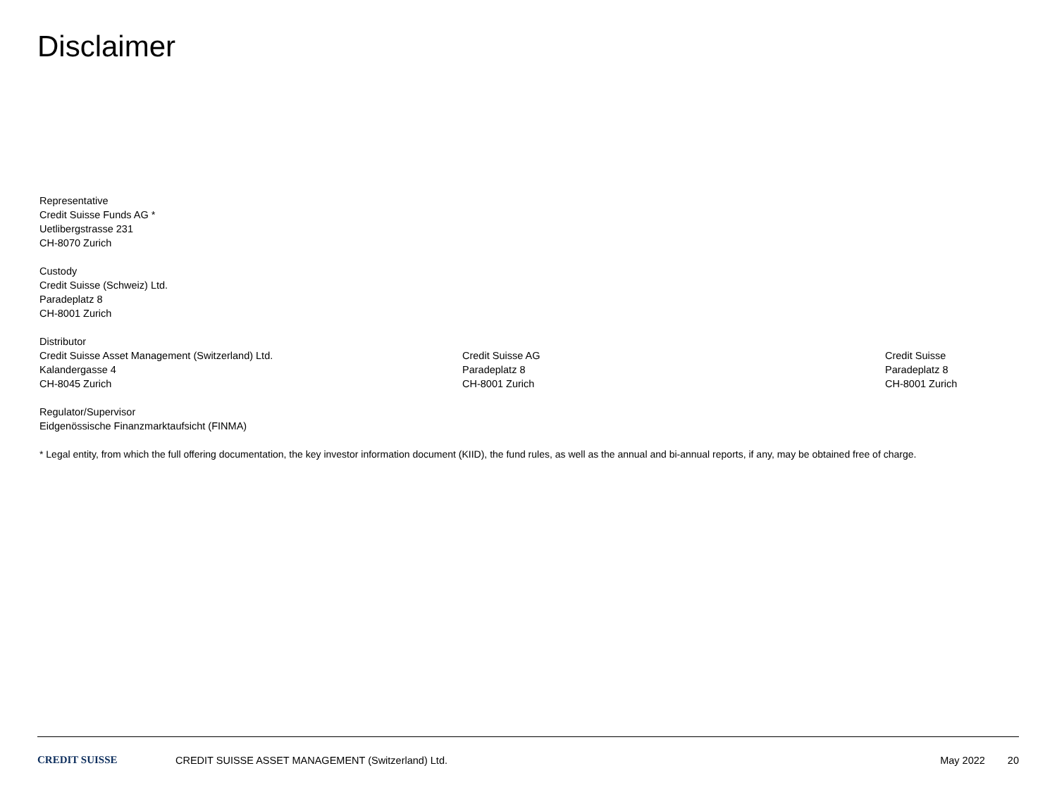Disclaimer
Representative
Credit Suisse Funds AG *
Uetlibergstrasse 231
CH-8070 Zurich
Custody
Credit Suisse (Schweiz) Ltd.
Paradeplatz 8
CH-8001 Zurich
Distributor
Credit Suisse Asset Management (Switzerland) Ltd.
Kalandergasse 4
CH-8045 Zurich
Credit Suisse AG
Paradeplatz 8
CH-8001 Zurich
Credit Suisse
Paradeplatz 8
CH-8001 Zurich
Regulator/Supervisor
Eidgenössische Finanzmarktaufsicht (FINMA)
* Legal entity, from which the full offering documentation, the key investor information document (KIID), the fund rules, as well as the annual and bi-annual reports, if any, may be obtained free of charge.
CREDIT SUISSE
CREDIT SUISSE ASSET MANAGEMENT (Switzerland) Ltd.
May 2022 20